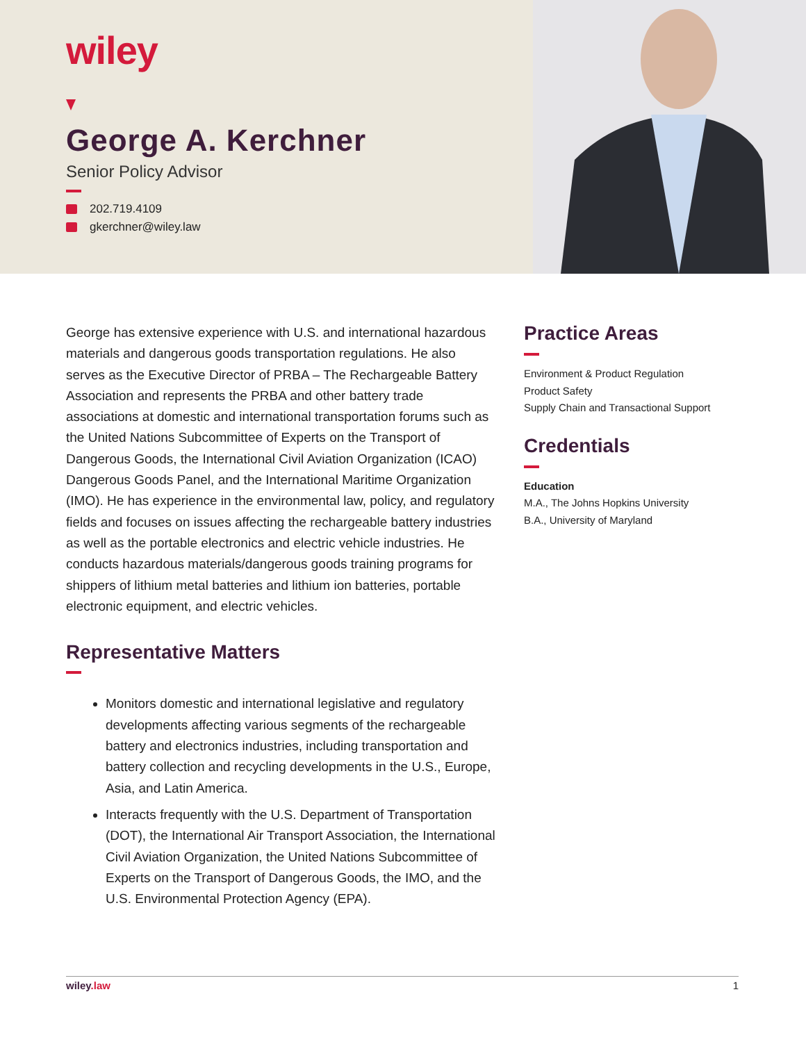wiley
George A. Kerchner
Senior Policy Advisor
202.719.4109
gkerchner@wiley.law
George has extensive experience with U.S. and international hazardous materials and dangerous goods transportation regulations. He also serves as the Executive Director of PRBA – The Rechargeable Battery Association and represents the PRBA and other battery trade associations at domestic and international transportation forums such as the United Nations Subcommittee of Experts on the Transport of Dangerous Goods, the International Civil Aviation Organization (ICAO) Dangerous Goods Panel, and the International Maritime Organization (IMO). He has experience in the environmental law, policy, and regulatory fields and focuses on issues affecting the rechargeable battery industries as well as the portable electronics and electric vehicle industries. He conducts hazardous materials/dangerous goods training programs for shippers of lithium metal batteries and lithium ion batteries, portable electronic equipment, and electric vehicles.
Representative Matters
Monitors domestic and international legislative and regulatory developments affecting various segments of the rechargeable battery and electronics industries, including transportation and battery collection and recycling developments in the U.S., Europe, Asia, and Latin America.
Interacts frequently with the U.S. Department of Transportation (DOT), the International Air Transport Association, the International Civil Aviation Organization, the United Nations Subcommittee of Experts on the Transport of Dangerous Goods, the IMO, and the U.S. Environmental Protection Agency (EPA).
Practice Areas
Environment & Product Regulation
Product Safety
Supply Chain and Transactional Support
Credentials
Education
M.A., The Johns Hopkins University
B.A., University of Maryland
wiley.law 1